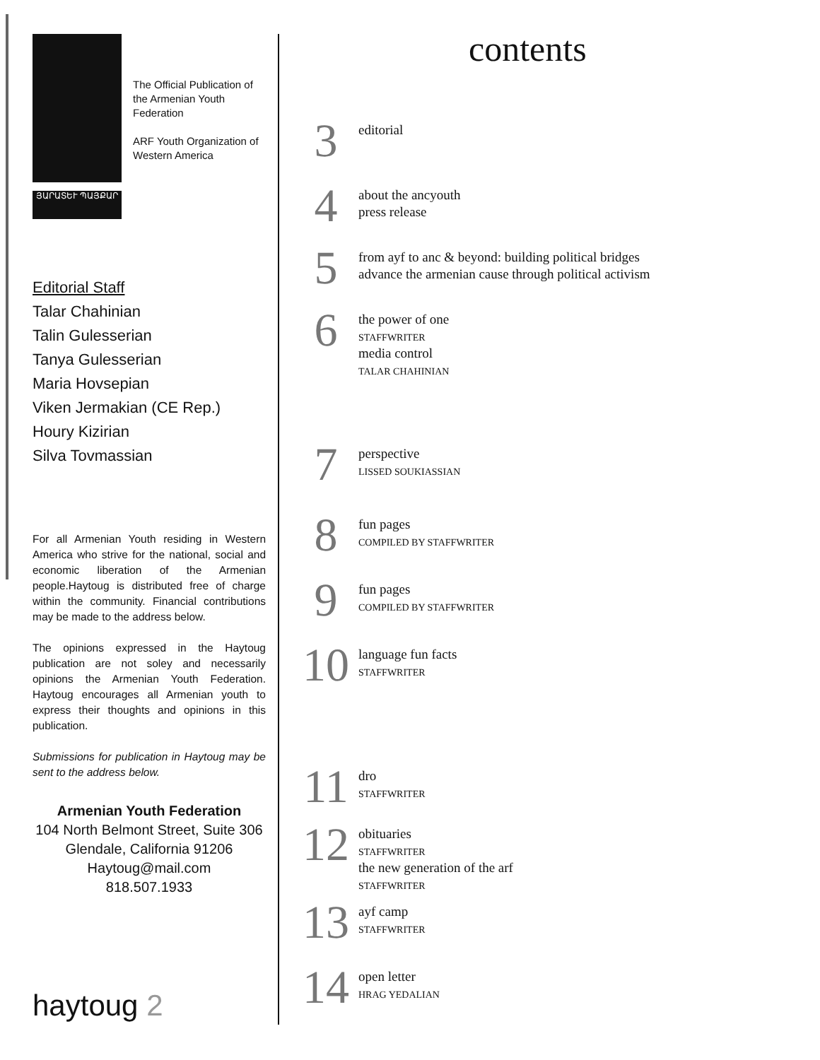ՅԱՐԱՏԵՒ ՊԱՅՔԱՐ
The Official Publication of the Armenian Youth Federation
ARF Youth Organization of Western America
Editorial Staff
Talar Chahinian
Talin Gulesserian
Tanya Gulesserian
Maria Hovsepian
Viken Jermakian (CE Rep.)
Houry Kizirian
Silva Tovmassian
For all Armenian Youth residing in Western America who strive for the national, social and economic liberation of the Armenian people.Haytoug is distributed free of charge within the community. Financial contributions may be made to the address below.
The opinions expressed in the Haytoug publication are not soley and necessarily opinions the Armenian Youth Federation. Haytoug encourages all Armenian youth to express their thoughts and opinions in this publication.
Submissions for publication in Haytoug may be sent to the address below.
Armenian Youth Federation
104 North Belmont Street, Suite 306
Glendale, California 91206
Haytoug@mail.com
818.507.1933
haytoug 2
contents
3
editorial
4
about the ancyouth
press release
5
from ayf to anc & beyond: building political bridges
advance the armenian cause through political activism
6
the power of one
STAFFWRITER
media control
TALAR CHAHINIAN
7
perspective
LISSED SOUKIASSIAN
8
fun pages
COMPILED BY STAFFWRITER
9
fun pages
COMPILED BY STAFFWRITER
10
language fun facts
STAFFWRITER
11
dro
STAFFWRITER
12
obituaries
STAFFWRITER
the new generation of the arf
STAFFWRITER
13
ayf camp
STAFFWRITER
14
open letter
HRAG YEDALIAN